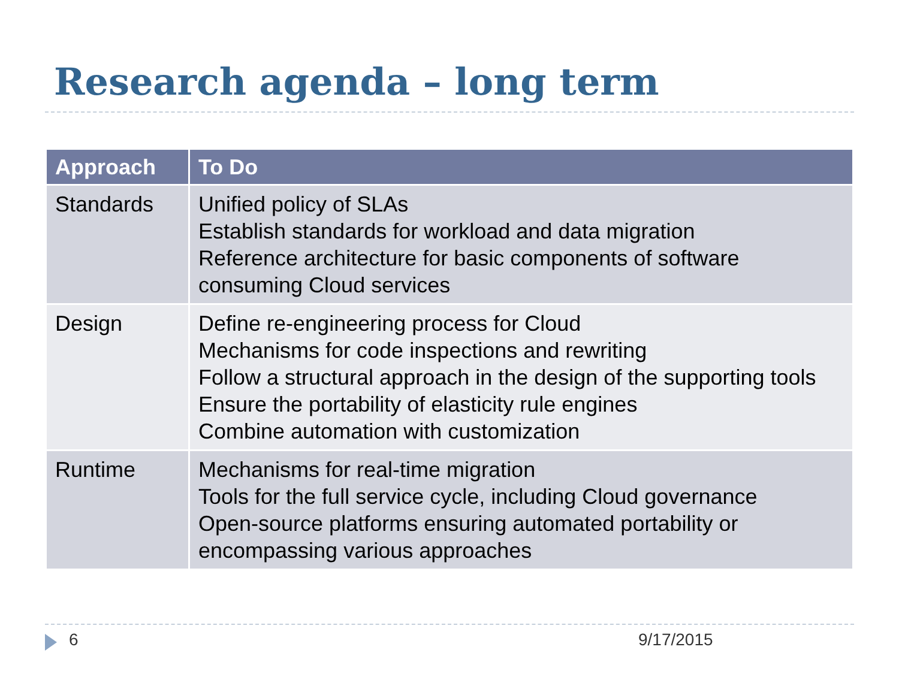Research agenda – long term
| Approach | To Do |
| --- | --- |
| Standards | Unified policy of SLAs Establish standards for workload and data migration Reference architecture for basic components of software consuming Cloud services |
| Design | Define re-engineering process for Cloud Mechanisms for code inspections and rewriting Follow a structural approach in the design of the supporting tools Ensure the portability of elasticity rule engines Combine automation with customization |
| Runtime | Mechanisms for real-time migration Tools for the full service cycle, including Cloud governance Open-source platforms ensuring automated portability or encompassing various approaches |
6 9/17/2015